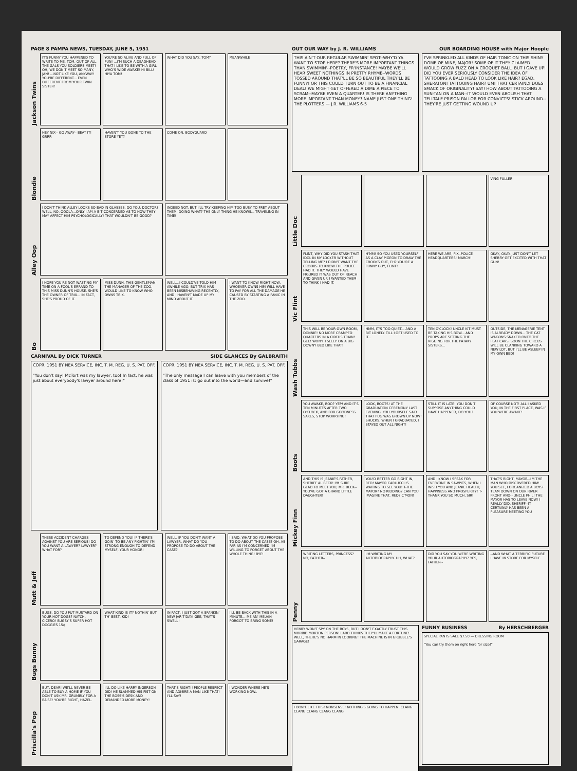PAGE 8 PAMPA NEWS, TUESDAY, JUNE 5, 1951
Jackson Twins
IT'S FUNNY YOU HAPPENED TO WRITE TO ME, TOM. OUT OF ALL THE GALS YOU SOLDIERS MEET! OH, WE DON'T MEET SO MANY, JAN! ...NOT LIKE YOU, ANYWAY! YOU'RE DIFFERENT... EVEN DIFFERENT FROM YOUR TWIN SISTER!
YOU'RE SO ALIVE AND FULL OF FUN! ...I'M SUCH A DEADHEAD THAT I LIKE TO BE WITH A GIRL WHO'S WIDE AWAKE! HI BILL! HIYA TOM!
WHAT DID YOU SAY, TOM? MEANWHILE
Blondie
HEY NIX-- GO AWAY-- BEAT IT! GRRR
HAVEN'T YOU GONE TO THE STORE YET?
COME ON, BODYGUARD
Alley Oop
I DON'T THINK ALLEY LOOKS SO BAD IN GLASSES, DO YOU, DOCTOR? WELL, NO, OOOLA...ONLY I AM A BIT CONCERNED AS TO HOW THEY MAY AFFECT HIM PSYCHOLOGICALLY! THAT WOULDN'T BE GOOD?
INDEED NOT. BUT I'LL TRY KEEPING HIM TOO BUSY TO FRET ABOUT THEM. DOING WHAT? THE ONLY THING HE KNOWS... TRAVELING IN TIME!
Bo
I HOPE YOU'RE NOT WASTING MY TIME ON A FOOL'S ERRAND TO THIS MISS DUNN'S HOUSE. SHE'S THE OWNER OF TRIX... IN FACT, SHE'S PROUD OF IT.
MISS DUNN, THIS GENTLEMAN, THE MANAGER OF THE ZOO, WOULD LIKE TO KNOW WHO OWNS TRIX.
WELL...I COULD'VE TOLD HIM AWHILE AGO, BUT TRIX HAS BEEN MISBEHAVING RECENTLY, AND I HAVEN'T MADE UP MY MIND ABOUT IT.
I WANT TO KNOW RIGHT NOW, WHOEVER OWNS HIM WILL HAVE TO PAY FOR ALL THE DAMAGE HE CAUSED BY STARTING A PANIC IN THE ZOO.
CARNIVAL By DICK TURNER SIDE GLANCES By GALBRAITH
COPR. 1951 BY NEA SERVICE, INC. T. M. REG. U. S. PAT. OFF.
"You don't say! McTort was my lawyer, too! In fact, he was just about everybody's lawyer around here!"
COPR. 1951 BY NEA SERVICE, INC. T. M. REG. U. S. PAT. OFF.
"The only message I can leave with you members of the class of 1951 is: go out into the world—and survive!"
Mutt & Jeff
THESE ACCIDENT CHARGES AGAINST YOU ARE SERIOUS! DO YOU WANT A LAWYER? LAWYER? WHAT FOR?
TO DEFEND YOU! IF THERE'S GOIN' TO BE ANY FIGHTIN' I'M STRONG ENOUGH TO DEFEND MYSELF, YOUR HONOR!
WELL, IF YOU DON'T WANT A LAWYER, WHAT DO YOU PROPOSE TO DO ABOUT THE CASE?
I SAID, WHAT DO YOU PROPOSE TO DO ABOUT THE CASE? OH, AS FAR AS I'M CONCERNED I'M WILLING TO FORGET ABOUT THE WHOLE THING! BYE!
Bugs Bunny
BUGS, DO YOU PUT MUSTARD ON YOUR HOT DOGS? NATCH, CICERO! BUGSY'S SUPER HOT DOGGIES 15¢
WHAT KIND IS IT? NOTHIN' BUT TH' BEST, KID!
IN FACT, I JUST GOT A SPANKIN' NEW JAR T'DAY! GEE, THAT'S SWELL!
I'LL BE BACK WITH THIS IN A MINUTE... ME AN' MELVIN FORGOT TO BRING SOME!
Priscilla's Pop
BUT, DEAR! WE'LL NEVER BE ABLE TO BUY A HOME IF YOU DON'T ASK MR. GRUMBLY FOR A RAISE! YOU'RE RIGHT, HAZEL.
I'LL DO LIKE HARRY INGERSON DID! HE SLAMMED HIS FIST ON THE BOSS'S DESK AND DEMANDED MORE MONEY!
THAT'S RIGHT!! PEOPLE RESPECT AND ADMIRE A MAN LIKE THAT! I'LL SAY!
I WONDER WHERE HE'S WORKING NOW..
OUT OUR WAY by J. R. WILLIAMS OUR BOARDING HOUSE with Major Hoople
THIS AIN'T OUR REGULAR SWIMMIN' SPOT--WHY'D YA WANT TO STOP HERE? THERE'S MORE IMPORTANT THINGS THAN SWIMMIN'--POETRY, FR'INSTANCE! MAYBE WE'LL HEAR SWEET NOTHINGS IN PRETTY RHYME--WORDS TOSSED AROUND THAT'LL BE SO BEAUTIFUL THEY'LL BE FUNNY! OR THIS COULD TURN OUT TO BE A FINANCIAL DEAL! WE MIGHT GET OFFERED A DIME A PIECE TO SCRAM--MAYBE EVEN A QUARTER! IS THERE ANYTHING MORE IMPORTANT THAN MONEY? NAME JUST ONE THING!
THE PLOTTERS — J.R. WILLIAMS 6-5
I'VE SPRINKLED ALL KINDS OF HAIR TONIC ON THIS SHINY DOME OF MINE, MAJOR! SOME OF IT THEY CLAIMED WOULD GROW FUZZ ON A CROQUET BALL, BUT I GAVE UP! DID YOU EVER SERIOUSLY CONSIDER THE IDEA OF TATTOOING A BALD HEAD TO LOOK LIKE HAIR? EGAD, SHERATON! TATTOOING HAIR? UM! THAT CERTAINLY DOES SMACK OF ORIGINALITY! SAY! HOW ABOUT TATTOOING A SUN-TAN ON A MAN--IT WOULD EVEN ABOLISH THAT TELLTALE PRISON PALLOR FOR CONVICTS! STICK AROUND--THEY'RE JUST GETTING WOUND UP
Little Doc
VING FULLER
Vic Flint
FLINT, WHY DID YOU STASH THAT IDOL IN MY LOCKER WITHOUT TELLING ME? I DIDN'T WANT THE CROOKS TO KNOW THE POLICE HAD IT. THEY WOULD HAVE FIGURED IT WAS OUT OF REACH AND GIVEN UP. I WANTED THEM TO THINK I HAD IT.
H'MM! SO YOU USED YOURSELF AS A CLAY PIGEON TO DRAW THE CROOKS OUT, EH? YOU'RE A FUNNY GUY, FLINT!
HERE WE ARE, FIX--POLICE HEADQUARTERS! MARCH!
OKAY, OKAY. JUST DON'T LET SHERRY GET EXCITED WITH THAT GUN!
Wash Tubbs
THIS WILL BE YOUR OWN ROOM, DONNIE! NO MORE CRAMPED QUARTERS IN A CIRCUS TRAIN! GEE! WON'T I SLEEP ON A BIG DOWNY BED LIKE THAT!
HMM, IT'S TOO QUIET... AND A BIT LONELY. TILL I GET USED TO IT...
TEN O'CLOCK! UNCLE KIT MUST BE TAKING HIS BOW... AND PROPS ARE SETTING THE RIGGING FOR THE PATAKY SISTERS...
OUTSIDE, THE MENAGERIE TENT IS ALREADY DOWN... THE CAT WAGONS SNAKED ONTO THE FLAT CARS. SOON THE CIRCUS WILL BE CLANKING TOWARD A NEW LOT, BUT I'LL BE ASLEEP IN MY OWN BED!
Boots
YOU AWAKE, ROO? YEP! AND IT'S TEN MINUTES AFTER TWO O'CLOCK, AND FOR GOODNESS SAKES, STOP WORRYING!
LOOK, BOOTS! AT THE GRADUATION CEREMONY LAST EVENING, YOU YOURSELF SAID THAT PUG WAS GROWN UP NOW! SHUCKS, WHEN I GRADUATED, I STAYED OUT ALL NIGHT!
STILL IT IS LATE! YOU DON'T SUPPOSE ANYTHING COULD HAVE HAPPENED, DO YOU?
OF COURSE NOT! ALL I ASKED YOU, IN THE FIRST PLACE, WAS IF YOU WERE AWAKE!
Mickey Finn
AND THIS IS JEANIE'S FATHER, SHERIFF AL BECK! I'M SURE GLAD TO MEET YOU, MR. BECK--YOU'VE GOT A GRAND LITTLE DAUGHTER!
YOU'D BETTER GO RIGHT IN, RED! MAYOR CARLUCCI IS WAITING TO SEE YOU! T-THE MAYOR? NO KIDDING? CAN YOU IMAGINE THAT, RED? C'MON!
AND I KNOW I SPEAK FOR EVERYONE IN SAWPITS, WHEN I WISH YOU AND JEANIE HEALTH, HAPPINESS AND PROSPERITY! T-THANK YOU SO MUCH, SIR!
THAT'S RIGHT, MAYOR--I'M THE MAN WHO DISCOVERED HIM! YOU SEE, I ORGANIZED A BOYS' TEAM DOWN ON OUR RIVER FRONT AND-- UNCLE PHIL! THE MAYOR HAS TO LEAVE NOW! I REALLY DID, SHERIFF--IT CERTAINLY HAS BEEN A PLEASURE MEETING YOU
Penny
WRITING LETTERS, PRINCESS? NO, FATHER--
I'M WRITING MY AUTOBIOGRAPHY. UH, WHAT?
DID YOU SAY YOU WERE WRITING YOUR AUTOBIOGRAPHY? YES, FATHER--
--AND WHAT A TERRIFIC FUTURE I HAVE IN STORE FOR MYSELF.
HENRY WON'T SPY ON THE BOYS, BUT I DON'T EXACTLY TRUST THIS MORBID MORTON PERSON! LARD THINKS THEY'LL MAKE A FORTUNE! WELL, THERE'S NO HARM IN LOOKING! THE MACHINE IS IN GRUBBLE'S GARAGE!
I DON'T LIKE THIS! NONSENSE! NOTHING'S GOING TO HAPPEN! CLANG CLANG CLANG CLANG CLANG
FUNNY BUSINESS By HERSCHBERGER
SPECIAL PANTS SALE $7.50 — DRESSING ROOM
"You can try them on right here for size!"